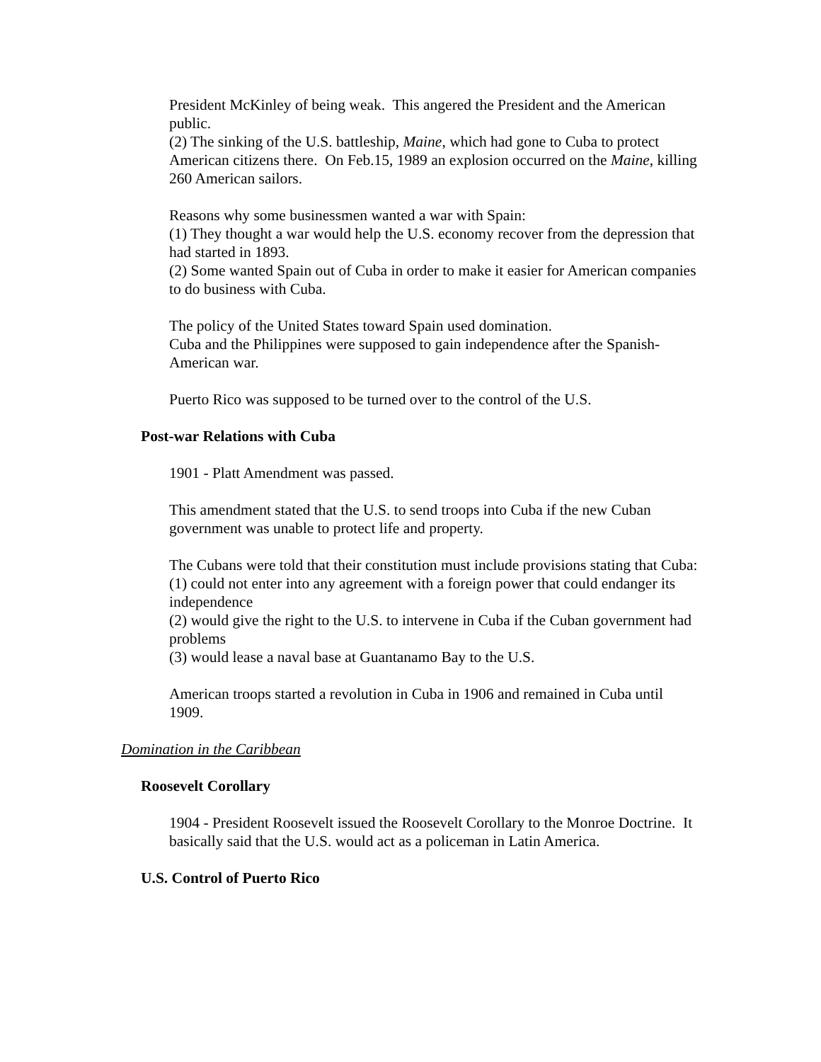President McKinley of being weak. This angered the President and the American public.
(2) The sinking of the U.S. battleship, Maine, which had gone to Cuba to protect American citizens there. On Feb.15, 1989 an explosion occurred on the Maine, killing 260 American sailors.
Reasons why some businessmen wanted a war with Spain:
(1) They thought a war would help the U.S. economy recover from the depression that had started in 1893.
(2) Some wanted Spain out of Cuba in order to make it easier for American companies to do business with Cuba.
The policy of the United States toward Spain used domination.
Cuba and the Philippines were supposed to gain independence after the Spanish-American war.
Puerto Rico was supposed to be turned over to the control of the U.S.
Post-war Relations with Cuba
1901 - Platt Amendment was passed.
This amendment stated that the U.S. to send troops into Cuba if the new Cuban government was unable to protect life and property.
The Cubans were told that their constitution must include provisions stating that Cuba:
(1) could not enter into any agreement with a foreign power that could endanger its independence
(2) would give the right to the U.S. to intervene in Cuba if the Cuban government had problems
(3) would lease a naval base at Guantanamo Bay to the U.S.
American troops started a revolution in Cuba in 1906 and remained in Cuba until 1909.
Domination in the Caribbean
Roosevelt Corollary
1904 - President Roosevelt issued the Roosevelt Corollary to the Monroe Doctrine. It basically said that the U.S. would act as a policeman in Latin America.
U.S. Control of Puerto Rico